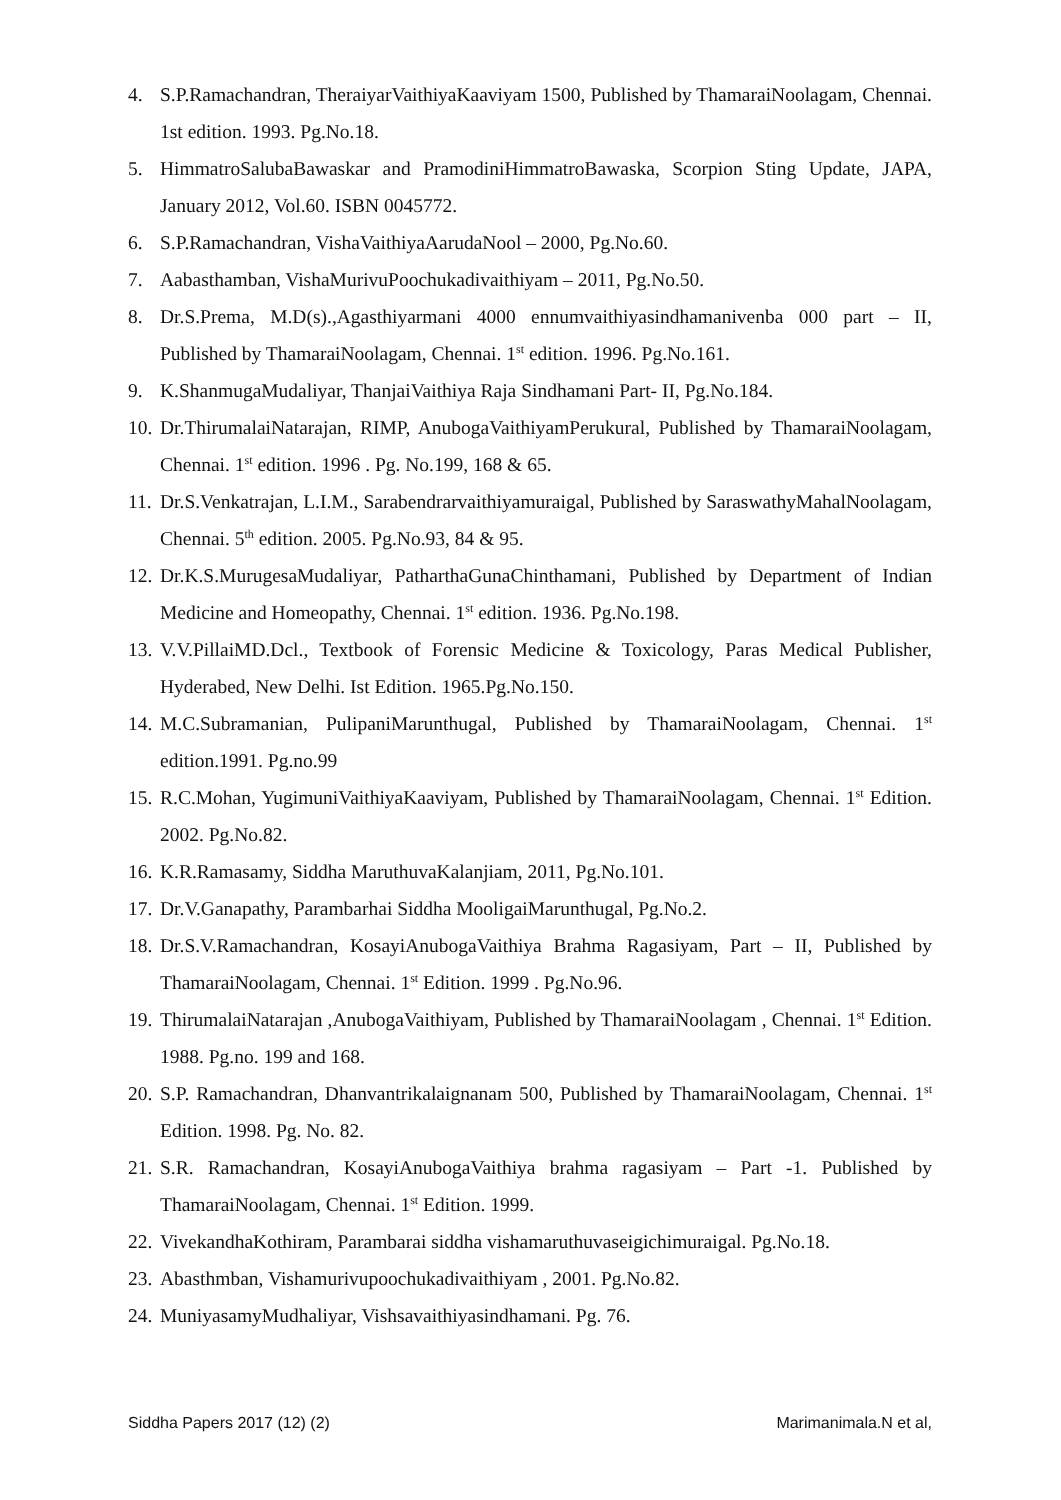4. S.P.Ramachandran, TheraiyarVaithiyaKaaviyam 1500, Published by ThamaraiNoolagam, Chennai. 1st edition. 1993. Pg.No.18.
5. HimmatroSalubaBawaskar and PramodiniHimmatroBawaska, Scorpion Sting Update, JAPA, January 2012, Vol.60. ISBN 0045772.
6. S.P.Ramachandran, VishaVaithiyaAarudaNool – 2000, Pg.No.60.
7. Aabasthamban, VishaMurivuPoochukadivaithiyam – 2011, Pg.No.50.
8. Dr.S.Prema, M.D(s).,Agasthiyarmani 4000 ennumvaithiyasindhamanivenba 000 part – II, Published by ThamaraiNoolagam, Chennai. 1<sup>st</sup> edition. 1996. Pg.No.161.
9. K.ShanmugaMudaliyar, ThanjaiVaithiya Raja Sindhamani Part- II, Pg.No.184.
10. Dr.ThirumalaiNatarajan, RIMP, AnubogaVaithiyamPerukural, Published by ThamaraiNoolagam, Chennai. 1<sup>st</sup> edition. 1996 . Pg. No.199, 168 & 65.
11. Dr.S.Venkatrajan, L.I.M., Sarabendrarvaithiyamuraigal, Published by SaraswathyMahalNoolagam, Chennai. 5<sup>th</sup> edition. 2005. Pg.No.93, 84 & 95.
12. Dr.K.S.MurugesaMudaliyar, PatharthaGunaChinthamani, Published by Department of Indian Medicine and Homeopathy, Chennai. 1<sup>st</sup> edition. 1936. Pg.No.198.
13. V.V.PillaiMD.Dcl., Textbook of Forensic Medicine & Toxicology, Paras Medical Publisher, Hyderabed, New Delhi. Ist Edition. 1965.Pg.No.150.
14. M.C.Subramanian, PulipaniMarunthugal, Published by ThamaraiNoolagam, Chennai. 1<sup>st</sup> edition.1991. Pg.no.99
15. R.C.Mohan, YugimuniVaithiyaKaaviyam, Published by ThamaraiNoolagam, Chennai. 1<sup>st</sup> Edition. 2002. Pg.No.82.
16. K.R.Ramasamy, Siddha MaruthuvaKalanjiam, 2011, Pg.No.101.
17. Dr.V.Ganapathy, Parambarhai Siddha MooligaiMarunthugal, Pg.No.2.
18. Dr.S.V.Ramachandran, KosayiAnubogaVaithiya Brahma Ragasiyam, Part – II, Published by ThamaraiNoolagam, Chennai. 1<sup>st</sup> Edition. 1999 . Pg.No.96.
19. ThirumalaiNatarajan ,AnubogaVaithiyam, Published by ThamaraiNoolagam , Chennai. 1<sup>st</sup> Edition. 1988. Pg.no. 199 and 168.
20. S.P. Ramachandran, Dhanvantrikalaignanam 500, Published by ThamaraiNoolagam, Chennai. 1<sup>st</sup> Edition. 1998. Pg. No. 82.
21. S.R. Ramachandran, KosayiAnubogaVaithiya brahma ragasiyam – Part -1. Published by ThamaraiNoolagam, Chennai. 1<sup>st</sup> Edition. 1999.
22. VivekandhaKothiram, Parambarai siddha vishamaruthuvaseigichimuraigal. Pg.No.18.
23. Abasthmban, Vishamurivupoochukadivaithiyam , 2001. Pg.No.82.
24. MuniyasamyMudhaliyar, Vishsavaithiyasindhamani. Pg. 76.
Siddha Papers 2017 (12) (2) Marimanimala.N et al,